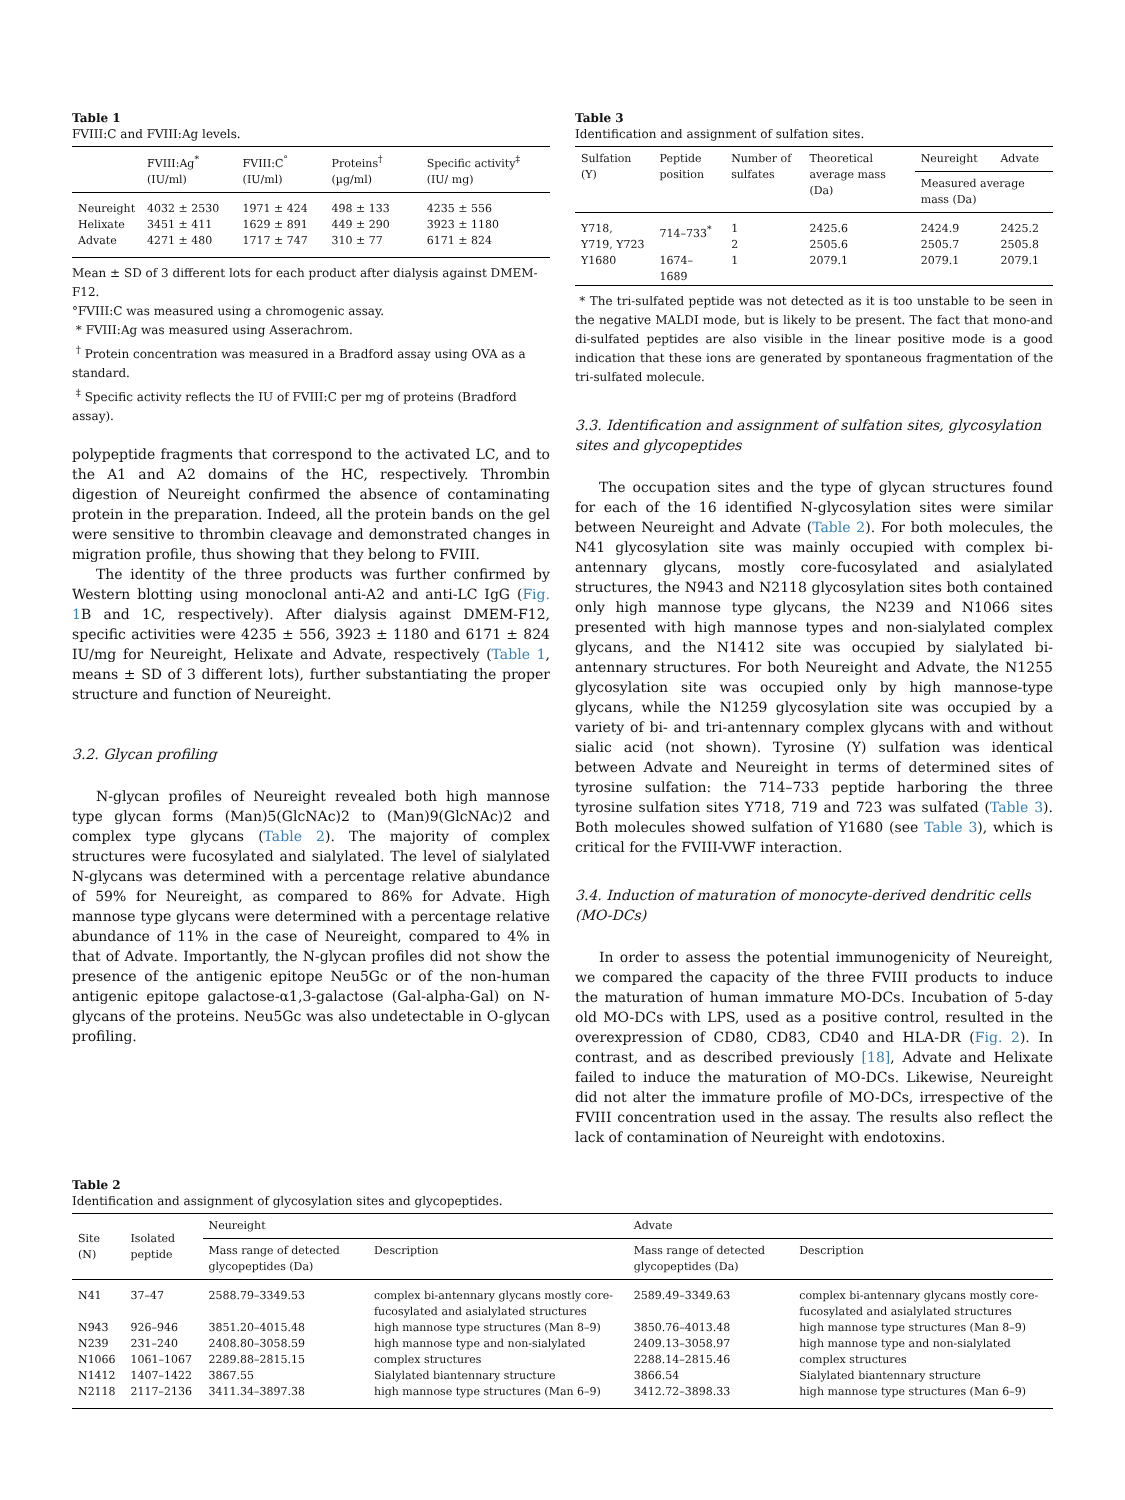Table 1
FVIII:C and FVIII:Ag levels.
| | FVIII:Ag<sup>*</sup> (IU/ml) | FVIII:C<sup>°</sup> (IU/ml) | Proteins<sup>†</sup> (µg/ml) | Specific activity<sup>‡</sup> (IU/ mg) |
| --- | --- | --- | --- | --- |
| Neureight | 4032 ± 2530 | 1971 ± 424 | 498 ± 133 | 4235 ± 556 |
| Helixate | 3451 ± 411 | 1629 ± 891 | 449 ± 290 | 3923 ± 1180 |
| Advate | 4271 ± 480 | 1717 ± 747 | 310 ± 77 | 6171 ± 824 |
Mean ± SD of 3 different lots for each product after dialysis against DMEM-F12.
°FVIII:C was measured using a chromogenic assay.
* FVIII:Ag was measured using Asserachrom.
<sup>†</sup> Protein concentration was measured in a Bradford assay using OVA as a standard.
<sup>‡</sup> Specific activity reflects the IU of FVIII:C per mg of proteins (Bradford assay).
polypeptide fragments that correspond to the activated LC, and to the A1 and A2 domains of the HC, respectively. Thrombin digestion of Neureight confirmed the absence of contaminating protein in the preparation. Indeed, all the protein bands on the gel were sensitive to thrombin cleavage and demonstrated changes in migration profile, thus showing that they belong to FVIII.
The identity of the three products was further confirmed by Western blotting using monoclonal anti-A2 and anti-LC IgG (Fig. 1 B and 1C, respectively). After dialysis against DMEM-F12, specific activities were 4235 ± 556, 3923 ± 1180 and 6171 ± 824 IU/mg for Neureight, Helixate and Advate, respectively (Table 1, means ± SD of 3 different lots), further substantiating the proper structure and function of Neureight.
3.2. Glycan profiling
N-glycan profiles of Neureight revealed both high mannose type glycan forms (Man)5(GlcNAc)2 to (Man)9(GlcNAc)2 and complex type glycans (Table 2). The majority of complex structures were fucosylated and sialylated. The level of sialylated N-glycans was determined with a percentage relative abundance of 59% for Neureight, as compared to 86% for Advate. High mannose type glycans were determined with a percentage relative abundance of 11% in the case of Neureight, compared to 4% in that of Advate. Importantly, the N-glycan profiles did not show the presence of the antigenic epitope Neu5Gc or of the non-human antigenic epitope galactose-α1,3-galactose (Gal-alpha-Gal) on N-glycans of the proteins. Neu5Gc was also undetectable in O-glycan profiling.
Table 3
Identification and assignment of sulfation sites.
| Sulfation (Y) | Peptide position | Number of sulfates | Theoretical average mass (Da) | Neureight | Advate |
| --- | --- | --- | --- | --- | --- |
| | | | | Measured average mass (Da) | |
| Y718, Y719, Y723 | 714–733<sup>*</sup> | 1 2 | 2425.6 2505.6 | 2424.9 2505.7 | 2425.2 2505.8 |
| Y1680 | 1674–1689 | 1 | 2079.1 | 2079.1 | 2079.1 |
* The tri-sulfated peptide was not detected as it is too unstable to be seen in the negative MALDI mode, but is likely to be present. The fact that mono-and di-sulfated peptides are also visible in the linear positive mode is a good indication that these ions are generated by spontaneous fragmentation of the tri-sulfated molecule.
3.3. Identification and assignment of sulfation sites, glycosylation sites and glycopeptides
The occupation sites and the type of glycan structures found for each of the 16 identified N-glycosylation sites were similar between Neureight and Advate (Table 2). For both molecules, the N41 glycosylation site was mainly occupied with complex bi-antennary glycans, mostly core-fucosylated and asialylated structures, the N943 and N2118 glycosylation sites both contained only high mannose type glycans, the N239 and N1066 sites presented with high mannose types and non-sialylated complex glycans, and the N1412 site was occupied by sialylated bi-antennary structures. For both Neureight and Advate, the N1255 glycosylation site was occupied only by high mannose-type glycans, while the N1259 glycosylation site was occupied by a variety of bi- and tri-antennary complex glycans with and without sialic acid (not shown). Tyrosine (Y) sulfation was identical between Advate and Neureight in terms of determined sites of tyrosine sulfation: the 714–733 peptide harboring the three tyrosine sulfation sites Y718, 719 and 723 was sulfated (Table 3). Both molecules showed sulfation of Y1680 (see Table 3), which is critical for the FVIII-VWF interaction.
3.4. Induction of maturation of monocyte-derived dendritic cells (MO-DCs)
In order to assess the potential immunogenicity of Neureight, we compared the capacity of the three FVIII products to induce the maturation of human immature MO-DCs. Incubation of 5-day old MO-DCs with LPS, used as a positive control, resulted in the overexpression of CD80, CD83, CD40 and HLA-DR (Fig. 2). In contrast, and as described previously [18], Advate and Helixate failed to induce the maturation of MO-DCs. Likewise, Neureight did not alter the immature profile of MO-DCs, irrespective of the FVIII concentration used in the assay. The results also reflect the lack of contamination of Neureight with endotoxins.
Table 2
Identification and assignment of glycosylation sites and glycopeptides.
| Site (N) | Isolated peptide | Neureight | | Advate | |
| --- | --- | --- | --- | --- | --- |
| | | Mass range of detected glycopeptides (Da) | Description | Mass range of detected glycopeptides (Da) | Description |
| N41 | 37–47 | 2588.79–3349.53 | complex bi-antennary glycans mostly core-fucosylated and asialylated structures | 2589.49–3349.63 | complex bi-antennary glycans mostly core-fucosylated and asialylated structures |
| N943 | 926–946 | 3851.20–4015.48 | high mannose type structures (Man 8–9) | 3850.76–4013.48 | high mannose type structures (Man 8–9) |
| N239 | 231–240 | 2408.80–3058.59 | high mannose type and non-sialylated | 2409.13–3058.97 | high mannose type and non-sialylated |
| N1066 | 1061–1067 | 2289.88–2815.15 | complex structures | 2288.14–2815.46 | complex structures |
| N1412 | 1407–1422 | 3867.55 | Sialylated biantennary structure | 3866.54 | Sialylated biantennary structure |
| N2118 | 2117–2136 | 3411.34–3897.38 | high mannose type structures (Man 6–9) | 3412.72–3898.33 | high mannose type structures (Man 6–9) |